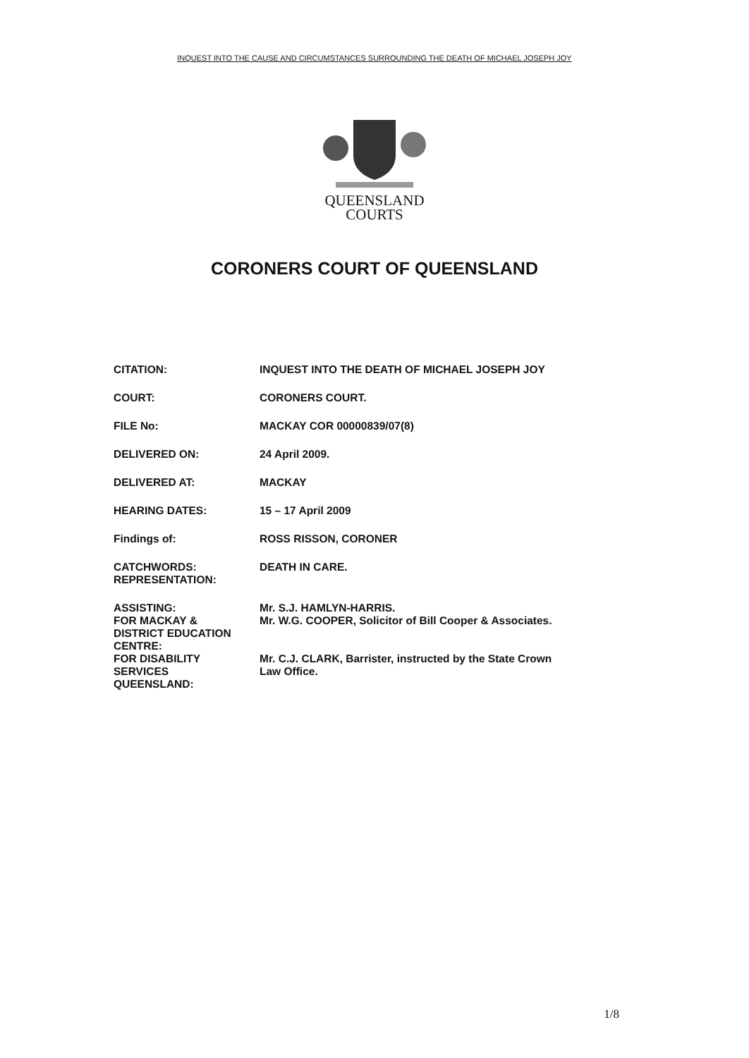INQUEST INTO THE CAUSE AND CIRCUMSTANCES SURROUNDING THE DEATH OF MICHAEL JOSEPH JOY
QUEENSLAND
COURTS
CORONERS COURT OF QUEENSLAND
| CITATION: | INQUEST INTO THE DEATH OF MICHAEL JOSEPH JOY |
| COURT: | CORONERS COURT. |
| FILE No: | MACKAY COR 00000839/07(8) |
| DELIVERED ON: | 24 April 2009. |
| DELIVERED AT: | MACKAY |
| HEARING DATES: | 15 – 17 April 2009 |
| Findings of: | ROSS RISSON, CORONER |
| CATCHWORDS: REPRESENTATION: | DEATH IN CARE. |
| ASSISTING: FOR MACKAY & DISTRICT EDUCATION CENTRE: | Mr. S.J. HAMLYN-HARRIS. Mr. W.G. COOPER, Solicitor of Bill Cooper & Associates. |
| FOR DISABILITY SERVICES QUEENSLAND: | Mr. C.J. CLARK, Barrister, instructed by the State Crown Law Office. |
1/8